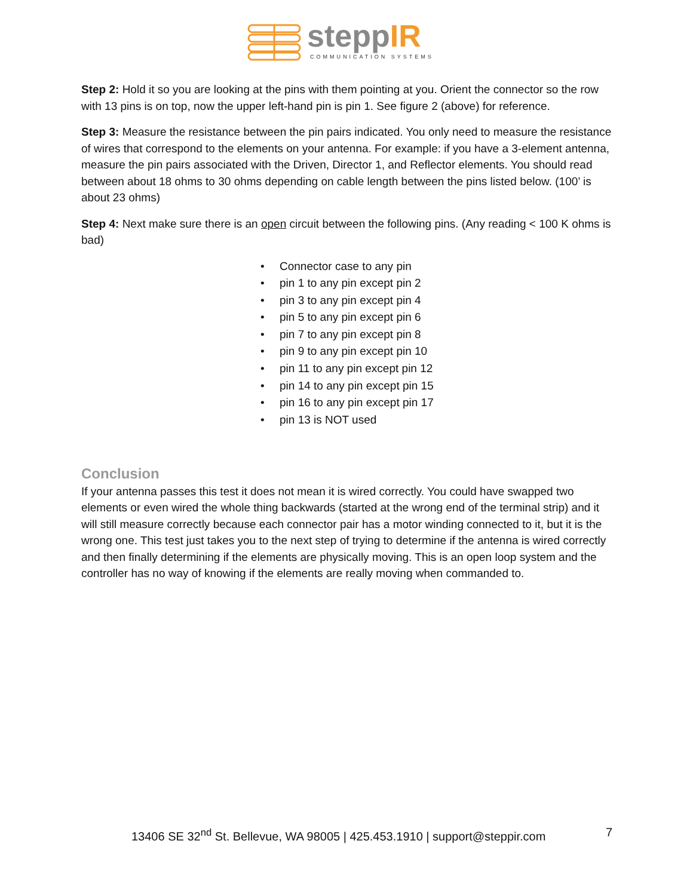steppIR
COMMUNICATION SYSTEMS
Step 2: Hold it so you are looking at the pins with them pointing at you. Orient the connector so the row with 13 pins is on top, now the upper left-hand pin is pin 1. See figure 2 (above) for reference.
Step 3: Measure the resistance between the pin pairs indicated. You only need to measure the resistance of wires that correspond to the elements on your antenna. For example: if you have a 3-element antenna, measure the pin pairs associated with the Driven, Director 1, and Reflector elements. You should read between about 18 ohms to 30 ohms depending on cable length between the pins listed below. (100’ is about 23 ohms)
Step 4: Next make sure there is an open circuit between the following pins. (Any reading < 100 K ohms is bad)
• Connector case to any pin
• pin 1 to any pin except pin 2
• pin 3 to any pin except pin 4
• pin 5 to any pin except pin 6
• pin 7 to any pin except pin 8
• pin 9 to any pin except pin 10
• pin 11 to any pin except pin 12
• pin 14 to any pin except pin 15
• pin 16 to any pin except pin 17
• pin 13 is NOT used
Conclusion
If your antenna passes this test it does not mean it is wired correctly. You could have swapped two elements or even wired the whole thing backwards (started at the wrong end of the terminal strip) and it will still measure correctly because each connector pair has a motor winding connected to it, but it is the wrong one. This test just takes you to the next step of trying to determine if the antenna is wired correctly and then finally determining if the elements are physically moving. This is an open loop system and the controller has no way of knowing if the elements are really moving when commanded to.
13406 SE 32<sup>nd</sup> St. Bellevue, WA 98005 | 425.453.1910 | support@steppir.com 7